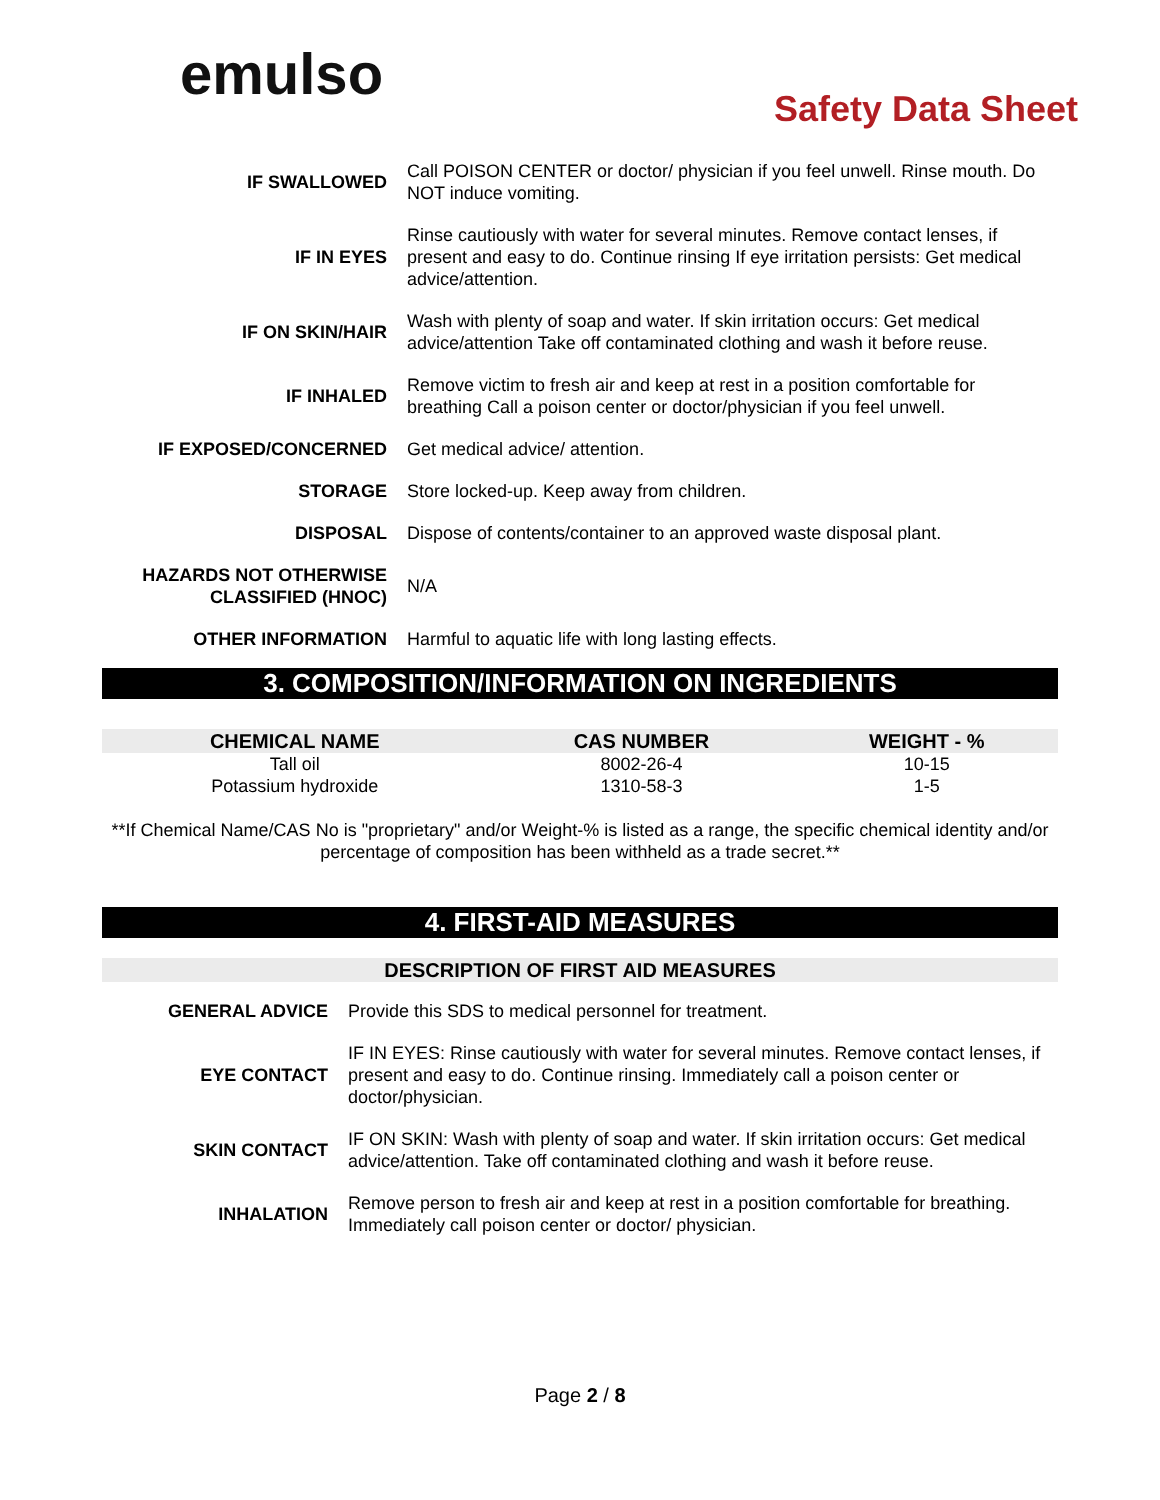emulso
Safety Data Sheet
| IF SWALLOWED | Call POISON CENTER or doctor/ physician if you feel unwell. Rinse mouth. Do NOT induce vomiting. |
| IF IN EYES | Rinse cautiously with water for several minutes. Remove contact lenses, if present and easy to do. Continue rinsing If eye irritation persists: Get medical advice/attention. |
| IF ON SKIN/HAIR | Wash with plenty of soap and water. If skin irritation occurs: Get medical advice/attention Take off contaminated clothing and wash it before reuse. |
| IF INHALED | Remove victim to fresh air and keep at rest in a position comfortable for breathing Call a poison center or doctor/physician if you feel unwell. |
| IF EXPOSED/CONCERNED | Get medical advice/ attention. |
| STORAGE | Store locked-up. Keep away from children. |
| DISPOSAL | Dispose of contents/container to an approved waste disposal plant. |
| HAZARDS NOT OTHERWISE CLASSIFIED (HNOC) | N/A |
| OTHER INFORMATION | Harmful to aquatic life with long lasting effects. |
3. COMPOSITION/INFORMATION ON INGREDIENTS
| CHEMICAL NAME | CAS NUMBER | WEIGHT - % |
| --- | --- | --- |
| Tall oil | 8002-26-4 | 10-15 |
| Potassium hydroxide | 1310-58-3 | 1-5 |
**If Chemical Name/CAS No is "proprietary" and/or Weight-% is listed as a range, the specific chemical identity and/or percentage of composition has been withheld as a trade secret.**
4. FIRST-AID MEASURES
DESCRIPTION OF FIRST AID MEASURES
| GENERAL ADVICE | Provide this SDS to medical personnel for treatment. |
| EYE CONTACT | IF IN EYES: Rinse cautiously with water for several minutes. Remove contact lenses, if present and easy to do. Continue rinsing. Immediately call a poison center or doctor/physician. |
| SKIN CONTACT | IF ON SKIN: Wash with plenty of soap and water. If skin irritation occurs: Get medical advice/attention. Take off contaminated clothing and wash it before reuse. |
| INHALATION | Remove person to fresh air and keep at rest in a position comfortable for breathing. Immediately call poison center or doctor/ physician. |
Page 2 / 8